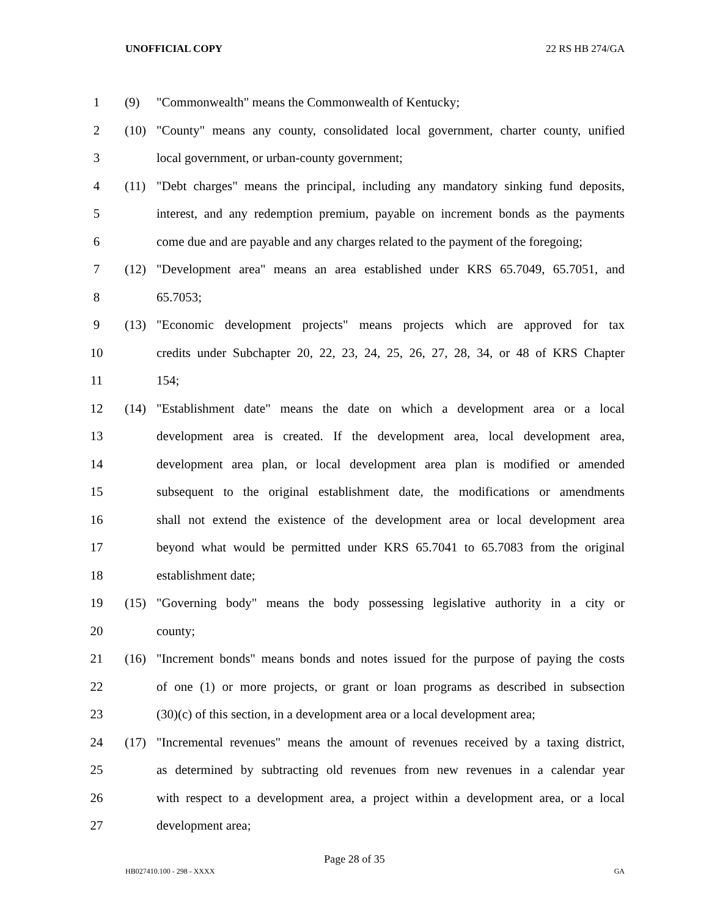UNOFFICIAL COPY 22 RS HB 274/GA
1 (9) "Commonwealth" means the Commonwealth of Kentucky;
2 (10) "County" means any county, consolidated local government, charter county, unified
3 local government, or urban-county government;
4 (11) "Debt charges" means the principal, including any mandatory sinking fund deposits,
5 interest, and any redemption premium, payable on increment bonds as the payments
6 come due and are payable and any charges related to the payment of the foregoing;
7 (12) "Development area" means an area established under KRS 65.7049, 65.7051, and
8 65.7053;
9 (13) "Economic development projects" means projects which are approved for tax
10 credits under Subchapter 20, 22, 23, 24, 25, 26, 27, 28, 34, or 48 of KRS Chapter
11 154;
12 (14) "Establishment date" means the date on which a development area or a local
13 development area is created. If the development area, local development area,
14 development area plan, or local development area plan is modified or amended
15 subsequent to the original establishment date, the modifications or amendments
16 shall not extend the existence of the development area or local development area
17 beyond what would be permitted under KRS 65.7041 to 65.7083 from the original
18 establishment date;
19 (15) "Governing body" means the body possessing legislative authority in a city or
20 county;
21 (16) "Increment bonds" means bonds and notes issued for the purpose of paying the costs
22 of one (1) or more projects, or grant or loan programs as described in subsection
23 (30)(c) of this section, in a development area or a local development area;
24 (17) "Incremental revenues" means the amount of revenues received by a taxing district,
25 as determined by subtracting old revenues from new revenues in a calendar year
26 with respect to a development area, a project within a development area, or a local
27 development area;
Page 28 of 35
HB027410.100 - 298 - XXXX GA